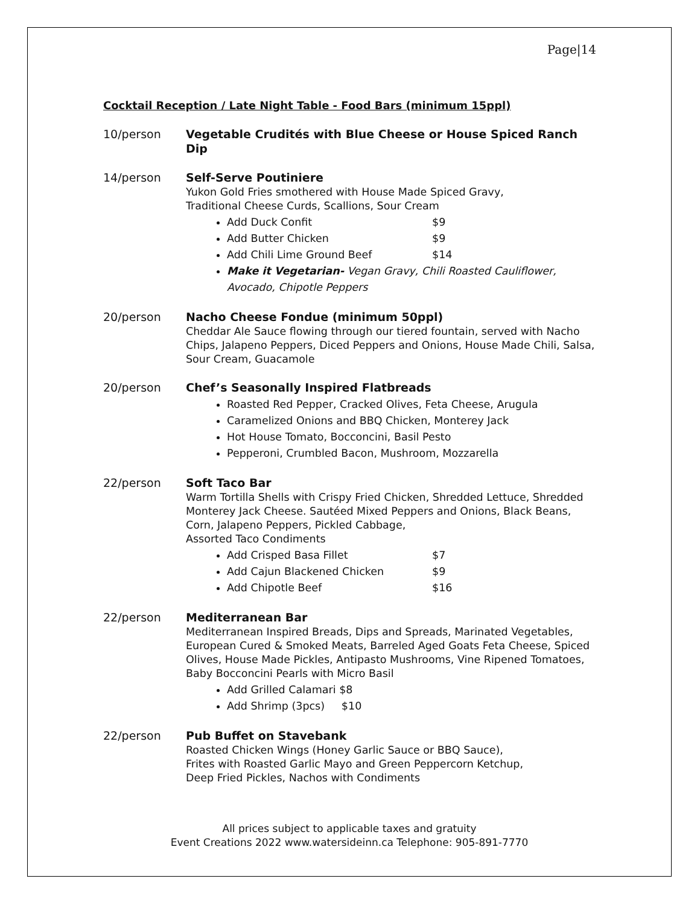Page|14
Cocktail Reception / Late Night Table - Food Bars (minimum 15ppl)
10/person
Vegetable Crudités with Blue Cheese or House Spiced Ranch Dip
14/person
Self-Serve Poutiniere
Yukon Gold Fries smothered with House Made Spiced Gravy,
Traditional Cheese Curds, Scallions, Sour Cream
Add Duck Confit $9
Add Butter Chicken $9
Add Chili Lime Ground Beef $14
Make it Vegetarian- Vegan Gravy, Chili Roasted Cauliflower, Avocado, Chipotle Peppers
20/person
Nacho Cheese Fondue (minimum 50ppl)
Cheddar Ale Sauce flowing through our tiered fountain, served with Nacho Chips, Jalapeno Peppers, Diced Peppers and Onions, House Made Chili, Salsa, Sour Cream, Guacamole
20/person
Chef’s Seasonally Inspired Flatbreads
Roasted Red Pepper, Cracked Olives, Feta Cheese, Arugula
Caramelized Onions and BBQ Chicken, Monterey Jack
Hot House Tomato, Bocconcini, Basil Pesto
Pepperoni, Crumbled Bacon, Mushroom, Mozzarella
22/person
Soft Taco Bar
Warm Tortilla Shells with Crispy Fried Chicken, Shredded Lettuce, Shredded Monterey Jack Cheese. Sautéed Mixed Peppers and Onions, Black Beans, Corn, Jalapeno Peppers, Pickled Cabbage,
Assorted Taco Condiments
Add Crisped Basa Fillet $7
Add Cajun Blackened Chicken $9
Add Chipotle Beef $16
22/person
Mediterranean Bar
Mediterranean Inspired Breads, Dips and Spreads, Marinated Vegetables, European Cured & Smoked Meats, Barreled Aged Goats Feta Cheese, Spiced Olives, House Made Pickles, Antipasto Mushrooms, Vine Ripened Tomatoes, Baby Bocconcini Pearls with Micro Basil
Add Grilled Calamari $8
Add Shrimp (3pcs) $10
22/person
Pub Buffet on Stavebank
Roasted Chicken Wings (Honey Garlic Sauce or BBQ Sauce),
Frites with Roasted Garlic Mayo and Green Peppercorn Ketchup,
Deep Fried Pickles, Nachos with Condiments
All prices subject to applicable taxes and gratuity
Event Creations 2022 www.watersideinn.ca Telephone: 905-891-7770